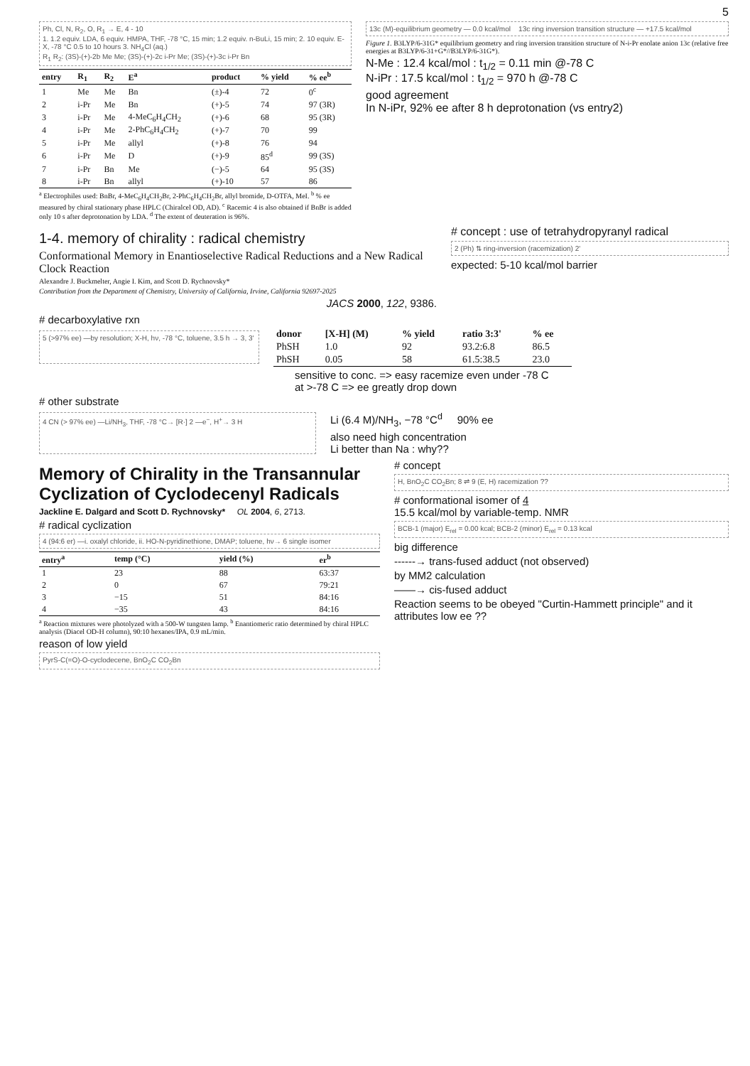5
Ph, Cl, N, R<sub>2</sub>, O, R<sub>1</sub> → E, 4 - 10
1. 1.2 equiv. LDA, 6 equiv. HMPA, THF, -78 °C, 15 min; 1.2 equiv. n-BuLi, 15 min; 2. 10 equiv. E-X, -78 °C 0.5 to 10 hours 3. NH<sub>4</sub>Cl (aq.)
R<sub>1</sub> R<sub>2</sub>: (3S)-(+)-2b Me Me; (3S)-(+)-2c i-Pr Me; (3S)-(+)-3c i-Pr Bn
| entry | R<sub>1</sub> | R<sub>2</sub> | E<sup>a</sup> | product | % yield | % ee<sup>b</sup> |
| --- | --- | --- | --- | --- | --- | --- |
| 1 | Me | Me | Bn | (±)-4 | 72 | 0<sup>c</sup> |
| 2 | i-Pr | Me | Bn | (+)-5 | 74 | 97 (3R) |
| 3 | i-Pr | Me | 4-MeC<sub>6</sub>H<sub>4</sub>CH<sub>2</sub> | (+)-6 | 68 | 95 (3R) |
| 4 | i-Pr | Me | 2-PhC<sub>6</sub>H<sub>4</sub>CH<sub>2</sub> | (+)-7 | 70 | 99 |
| 5 | i-Pr | Me | allyl | (+)-8 | 76 | 94 |
| 6 | i-Pr | Me | D | (+)-9 | 85<sup>d</sup> | 99 (3S) |
| 7 | i-Pr | Bn | Me | (−)-5 | 64 | 95 (3S) |
| 8 | i-Pr | Bn | allyl | (+)-10 | 57 | 86 |
<sup>a</sup> Electrophiles used: BnBr, 4-MeC<sub>6</sub>H<sub>4</sub>CH<sub>2</sub>Br, 2-PhC<sub>6</sub>H<sub>4</sub>CH<sub>2</sub>Br, allyl bromide, D-OTFA, MeI. <sup>b</sup> % ee measured by chiral stationary phase HPLC (Chiralcel OD, AD). <sup>c</sup> Racemic 4 is also obtained if BnBr is added only 10 s after deprotonation by LDA. <sup>d</sup> The extent of deuteration is 96%.
13c (M)-equilibrium geometry — 0.0 kcal/mol 13c ring inversion transition structure — +17.5 kcal/mol
Figure 1. B3LYP/6-31G* equilibrium geometry and ring inversion transition structure of N-i-Pr enolate anion 13c (relative free energies at B3LYP/6-31+G*//B3LYP/6-31G*).
N-Me : 12.4 kcal/mol : t<sub>1/2</sub> = 0.11 min @-78 C
N-iPr : 17.5 kcal/mol : t<sub>1/2</sub> = 970 h @-78 C
good agreement
In N-iPr, 92% ee after 8 h deprotonation (vs entry2)
1-4. memory of chirality : radical chemistry
Conformational Memory in Enantioselective Radical Reductions and a New Radical Clock Reaction
Alexandre J. Buckmelter, Angie I. Kim, and Scott D. Rychnovsky*
Contribution from the Department of Chemistry, University of California, Irvine, California 92697-2025
JACS 2000, 122, 9386.
# concept : use of tetrahydropyranyl radical
2 (Ph) ⇅ ring-inversion (racemization) 2'
expected: 5-10 kcal/mol barrier
# decarboxylative rxn
5 (>97% ee) —by resolution; X-H, hν, -78 °C, toluene, 3.5 h → 3, 3'
| donor | [X-H] (M) | % yield | ratio 3:3' | % ee |
| --- | --- | --- | --- | --- |
| PhSH | 1.0 | 92 | 93.2:6.8 | 86.5 |
| PhSH | 0.05 | 58 | 61.5:38.5 | 23.0 |
sensitive to conc. => easy racemize even under -78 C
at >-78 C => ee greatly drop down
# other substrate
4 CN (> 97% ee) —Li/NH<sub>3</sub>, THF, -78 °C→ [R·] 2 —e<sup>−</sup>, H<sup>+</sup>→ 3 H
Li (6.4 M)/NH<sub>3</sub>, −78 °C<sup>d</sup> 90% ee
also need high concentration
Li better than Na : why??
Memory of Chirality in the Transannular Cyclization of Cyclodecenyl Radicals
Jackline E. Dalgard and Scott D. Rychnovsky* OL 2004, 6, 2713.
# radical cyclization
4 (94:6 er) —i. oxalyl chloride, ii. HO-N-pyridinethione, DMAP; toluene, hν→ 6 single isomer
| entry<sup>a</sup> | temp (°C) | yield (%) | er<sup>b</sup> |
| --- | --- | --- | --- |
| 1 | 23 | 88 | 63:37 |
| 2 | 0 | 67 | 79:21 |
| 3 | −15 | 51 | 84:16 |
| 4 | −35 | 43 | 84:16 |
<sup>a</sup> Reaction mixtures were photolyzed with a 500-W tungsten lamp. <sup>b</sup> Enantiomeric ratio determined by chiral HPLC analysis (Diacel OD-H column), 90:10 hexanes/IPA, 0.9 mL/min.
reason of low yield
PyrS-C(=O)-O-cyclodecene, BnO<sub>2</sub>C CO<sub>2</sub>Bn
# concept
H, BnO<sub>2</sub>C CO<sub>2</sub>Bn; 8 ⇌ 9 (E, H) racemization ??
# conformational isomer of 4
15.5 kcal/mol by variable-temp. NMR
BCB-1 (major) E<sub>rel</sub> = 0.00 kcal; BCB-2 (minor) E<sub>rel</sub> = 0.13 kcal
big difference
------→ trans-fused adduct (not observed)
by MM2 calculation
——→ cis-fused adduct
Reaction seems to be obeyed "Curtin-Hammett principle" and it attributes low ee ??